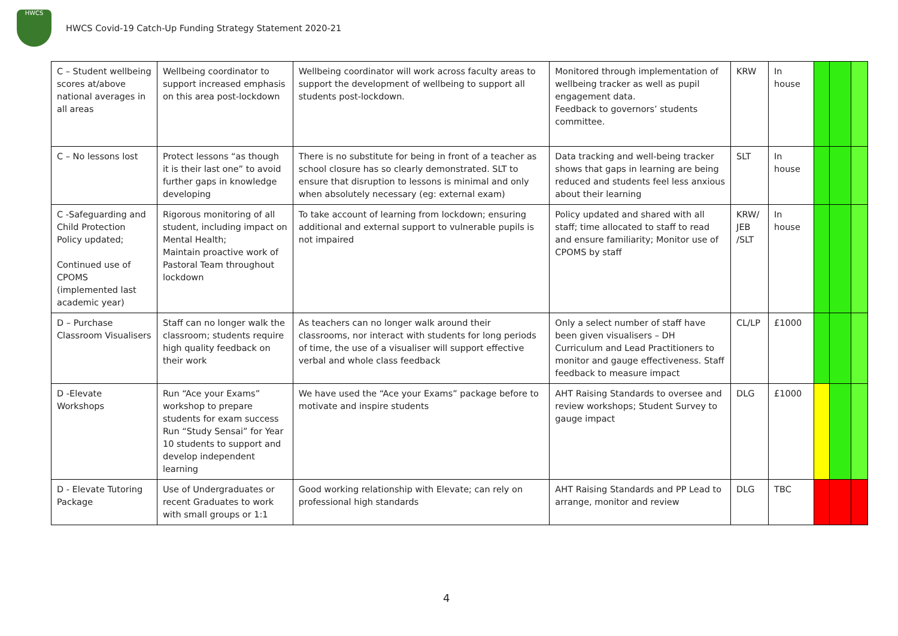HWCS
HWCS Covid-19 Catch-Up Funding Strategy Statement 2020-21
| C – Student wellbeing scores at/above national averages in all areas | Wellbeing coordinator to support increased emphasis on this area post-lockdown | Wellbeing coordinator will work across faculty areas to support the development of wellbeing to support all students post-lockdown. | Monitored through implementation of wellbeing tracker as well as pupil engagement data. Feedback to governors’ students committee. | KRW | In house | | | |
| C – No lessons lost | Protect lessons “as though it is their last one” to avoid further gaps in knowledge developing | There is no substitute for being in front of a teacher as school closure has so clearly demonstrated. SLT to ensure that disruption to lessons is minimal and only when absolutely necessary (eg: external exam) | Data tracking and well-being tracker shows that gaps in learning are being reduced and students feel less anxious about their learning | SLT | In house | | | |
| C -Safeguarding and Child Protection Policy updated; Continued use of CPOMS (implemented last academic year) | Rigorous monitoring of all student, including impact on Mental Health; Maintain proactive work of Pastoral Team throughout lockdown | To take account of learning from lockdown; ensuring additional and external support to vulnerable pupils is not impaired | Policy updated and shared with all staff; time allocated to staff to read and ensure familiarity; Monitor use of CPOMS by staff | KRW/ JEB /SLT | In house | | | |
| D – Purchase Classroom Visualisers | Staff can no longer walk the classroom; students require high quality feedback on their work | As teachers can no longer walk around their classrooms, nor interact with students for long periods of time, the use of a visualiser will support effective verbal and whole class feedback | Only a select number of staff have been given visualisers – DH Curriculum and Lead Practitioners to monitor and gauge effectiveness. Staff feedback to measure impact | CL/LP | £1000 | | | |
| D -Elevate Workshops | Run “Ace your Exams” workshop to prepare students for exam success Run “Study Sensai” for Year 10 students to support and develop independent learning | We have used the “Ace your Exams” package before to motivate and inspire students | AHT Raising Standards to oversee and review workshops; Student Survey to gauge impact | DLG | £1000 | | | |
| D - Elevate Tutoring Package | Use of Undergraduates or recent Graduates to work with small groups or 1:1 | Good working relationship with Elevate; can rely on professional high standards | AHT Raising Standards and PP Lead to arrange, monitor and review | DLG | TBC | | | |
4